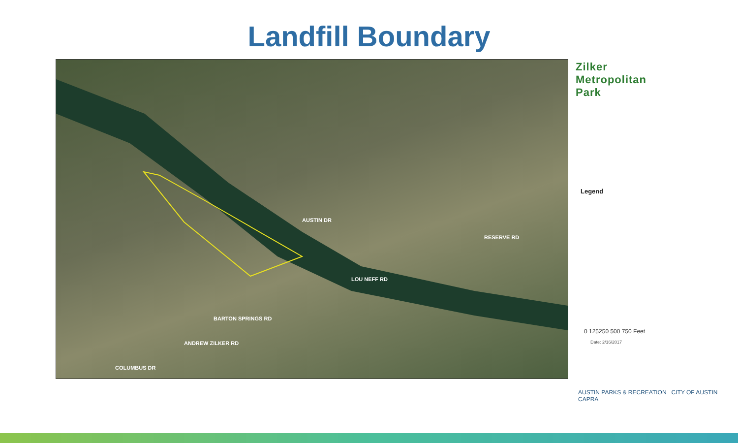Landfill Boundary
LOU NEFF RD
BARTON SPRINGS RD
COLUMBUS DR
RESERVE RD
AUSTIN DR
ANDREW ZILKER RD
Zilker
Metropolitan
Park
Legend
0 125250 500 750 Feet
Date: 2/16/2017
AUSTIN PARKS & RECREATION CITY OF AUSTIN CAPRA